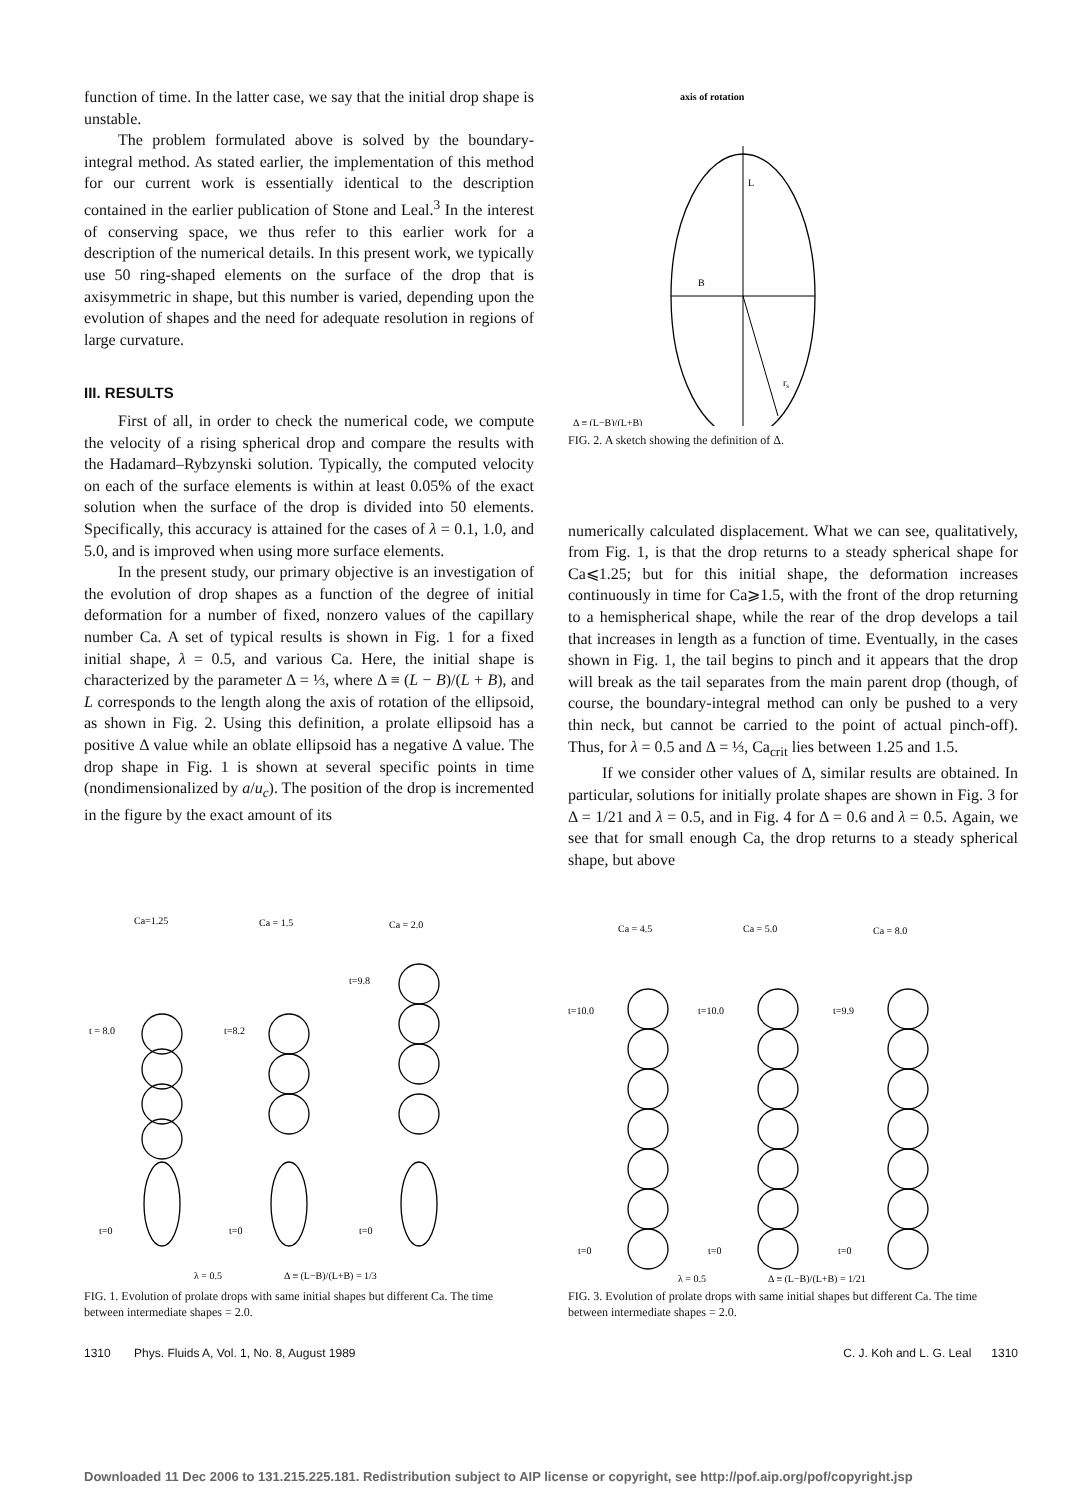function of time. In the latter case, we say that the initial drop shape is unstable.
The problem formulated above is solved by the boundary-integral method. As stated earlier, the implementation of this method for our current work is essentially identical to the description contained in the earlier publication of Stone and Leal.<sup>3</sup> In the interest of conserving space, we thus refer to this earlier work for a description of the numerical details. In this present work, we typically use 50 ring-shaped elements on the surface of the drop that is axisymmetric in shape, but this number is varied, depending upon the evolution of shapes and the need for adequate resolution in regions of large curvature.
III. RESULTS
First of all, in order to check the numerical code, we compute the velocity of a rising spherical drop and compare the results with the Hadamard–Rybzynski solution. Typically, the computed velocity on each of the surface elements is within at least 0.05% of the exact solution when the surface of the drop is divided into 50 elements. Specifically, this accuracy is attained for the cases of λ = 0.1, 1.0, and 5.0, and is improved when using more surface elements.
In the present study, our primary objective is an investigation of the evolution of drop shapes as a function of the degree of initial deformation for a number of fixed, nonzero values of the capillary number Ca. A set of typical results is shown in Fig. 1 for a fixed initial shape, λ = 0.5, and various Ca. Here, the initial shape is characterized by the parameter Δ = ⅓, where Δ ≡ (L − B)/(L + B), and L corresponds to the length along the axis of rotation of the ellipsoid, as shown in Fig. 2. Using this definition, a prolate ellipsoid has a positive Δ value while an oblate ellipsoid has a negative Δ value. The drop shape in Fig. 1 is shown at several specific points in time (nondimensionalized by a/u<sub>c</sub>). The position of the drop is incremented in the figure by the exact amount of its
axis of rotation
L
B
rs
Δ ≡ (L−B)/(L+B)
FIG. 2. A sketch showing the definition of Δ.
numerically calculated displacement. What we can see, qualitatively, from Fig. 1, is that the drop returns to a steady spherical shape for Ca⩽1.25; but for this initial shape, the deformation increases continuously in time for Ca⩾1.5, with the front of the drop returning to a hemispherical shape, while the rear of the drop develops a tail that increases in length as a function of time. Eventually, in the cases shown in Fig. 1, the tail begins to pinch and it appears that the drop will break as the tail separates from the main parent drop (though, of course, the boundary-integral method can only be pushed to a very thin neck, but cannot be carried to the point of actual pinch-off). Thus, for λ = 0.5 and Δ = ⅓, Ca<sub>crit</sub> lies between 1.25 and 1.5.
If we consider other values of Δ, similar results are obtained. In particular, solutions for initially prolate shapes are shown in Fig. 3 for Δ = 1/21 and λ = 0.5, and in Fig. 4 for Δ = 0.6 and λ = 0.5. Again, we see that for small enough Ca, the drop returns to a steady spherical shape, but above
Ca=1.25
Ca = 1.5
Ca = 2.0
t = 8.0
t=8.2
t=9.8
t=0
t=0
t=0
λ = 0.5
Δ ≡ (L−B)/(L+B) = 1/3
FIG. 1. Evolution of prolate drops with same initial shapes but different Ca. The time between intermediate shapes = 2.0.
Ca = 4.5
Ca = 5.0
Ca = 8.0
t=10.0
t=10.0
t=9.9
t=0
t=0
t=0
λ = 0.5
Δ ≡ (L−B)/(L+B) = 1/21
FIG. 3. Evolution of prolate drops with same initial shapes but different Ca. The time between intermediate shapes = 2.0.
1310 Phys. Fluids A, Vol. 1, No. 8, August 1989 C. J. Koh and L. G. Leal 1310
Downloaded 11 Dec 2006 to 131.215.225.181. Redistribution subject to AIP license or copyright, see http://pof.aip.org/pof/copyright.jsp